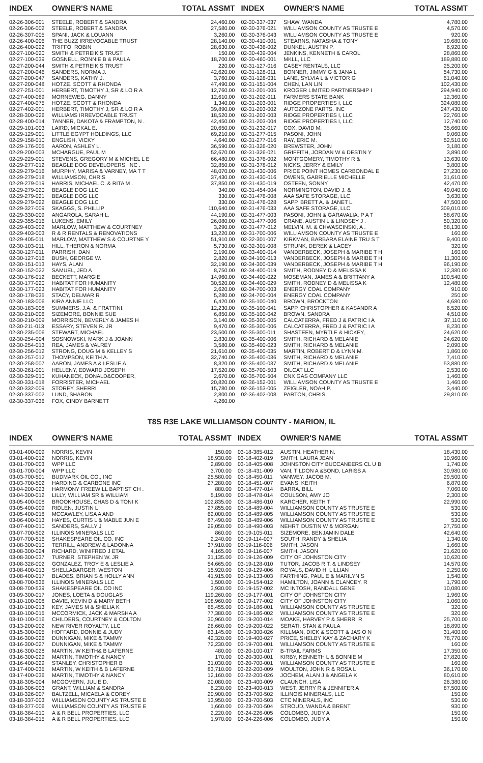| INDEX | OWNER'S NAME | TOTAL ASSMT | INDEX | OWNER'S NAME | TOTAL ASSMT |
| --- | --- | --- | --- | --- | --- |
| 02-26-306-001 | STEELE, ROBERT & SANDRA | 24,460.00 | 02-30-337-037 | SHAW, WANDA | 4,780.00 |
| 02-26-306-002 | STEELE, ROBERT & SANDRA | 27,580.00 | 02-30-376-021 | WILLIAMSON COUNTY AS TRUSTE E | 4,570.00 |
| 02-26-307-005 | SPANI, JACK & LOUANN | 3,260.00 | 02-30-376-043 | WILLIAMSON COUNTY AS TRUSTE E | 920.00 |
| 02-26-400-006 | THE BUZZ IRREVOCABLE TRUST | 28,140.00 | 02-30-410-001 | STEARNS, NATASHA & TONY | 19,680.00 |
| 02-26-400-022 | TRIFFO, ROBIN | 28,630.00 | 02-30-436-002 | DUNKEL, AUSTIN P. | 6,920.00 |
| 02-27-100-020 | SMITH & PETREIKIS TRUST | 150.00 | 02-30-439-004 | JENKINS, KENNETH & CAROL | 28,860.00 |
| 02-27-100-039 | GOSNELL, RONNIE B & PAULA | 18,700.00 | 02-30-460-001 | MKLL, LLC | 189,880.00 |
| 02-27-200-044 | SMITH & PETREIKIS TRUST | 220.00 | 02-31-127-016 | CASEY RENTALS, LLC | 25,200.00 |
| 02-27-200-046 | SANDERS, NORMA J. | 42,620.00 | 02-31-128-011 | BONNER, JIMMY G & JANA L | 54,730.00 |
| 02-27-200-047 | SANDERS, KATHY J. | 3,760.00 | 02-31-128-031 | LANE, SYLVIA L & VICTOR G | 51,040.00 |
| 02-27-200-048 | HOTZE, SCOTT & RHONDA | 47,490.00 | 02-31-151-004 | CHEN, LAN LIN | 102,430.00 |
| 02-27-251-001 | HERBERT, TIMOTHY J, SR & LO R A | 12,760.00 | 02-31-201-005 | KROGER LIMITED PARTNERSHIP I | 294,940.00 |
| 02-27-400-069 | MORNEWEG, DANNY | 12,610.00 | 02-31-202-011 | FARMERS STATE BANK | 12,360.00 |
| 02-27-400-075 | HOTZE, SCOTT & RHONDA | 1,340.00 | 02-31-203-001 | RIDGE PROPERTIES I, LLC | 324,080.00 |
| 02-27-402-001 | HERBERT, TIMOTHY J, SR & LO R A | 39,890.00 | 02-31-203-002 | AUTOZONE PARTS, INC | 247,430.00 |
| 02-28-300-026 | WILLIAMS IRREVOCABLE TRUST | 18,520.00 | 02-31-203-003 | RIDGE PROPERTIES I, LLC | 22,760.00 |
| 02-28-400-014 | TANNER, DAKOTA & FRAMPTON, N . | 42,450.00 | 02-31-203-004 | RIDGE PROPERTIES I, LLC | 12,740.00 |
| 02-29-101-003 | LAIRD, MICKAL E. | 20,650.00 | 02-31-232-017 | COX, DAVID M. | 35,660.00 |
| 02-29-129-001 | LITTLE EGYPT HOLDINGS, LLC | 69,210.00 | 02-31-277-015 | PASONI, JOHN | 9,060.00 |
| 02-29-158-010 | ENGLISH, VICKY | 4,640.00 | 02-31-277-016 | RAY, ERIC M. | 52,510.00 |
| 02-29-176-005 | AARON, ASHLEY L. | 36,590.00 | 02-31-326-020 | BREWSTER, JOHN | 3,180.00 |
| 02-29-200-003 | MCHARGUE, PAUL M | 52,670.00 | 02-31-326-021 | GRIFFITH, JORDAN W & DESTIN Y | 3,890.00 |
| 02-29-229-001 | STEVENS, GREGORY M & MICHEL L E | 66,480.00 | 02-31-376-002 | MONTGOMERY, TIMOTHY R & | 13,630.00 |
| 02-29-277-012 | BEAGLE DOG DEVELOPERS, INC . | 32,850.00 | 02-31-378-012 | NICKS, JERRY & EMILY | 3,800.00 |
| 02-29-279-016 | MURPHY, MARISA & VARNEY, MA T T | 48,070.00 | 02-31-430-006 | PRICE POINT HOMES CARBONDAL E | 27,230.00 |
| 02-29-279-018 | WILLIAMSON, CHRIS | 37,430.00 | 02-31-430-016 | OWENS, GABRIELLE MICHELLE | 31,610.00 |
| 02-29-279-019 | HARRIS, MICHAEL C. & RITA M . | 37,850.00 | 02-31-430-019 | OSTEEN, SONNY | 42,470.00 |
| 02-29-279-020 | BEAGLE DOG LLC | 340.00 | 02-31-454-004 | NORMINGTON, DAVID J. & | 49,040.00 |
| 02-29-279-021 | BEAGLE DOG LLC | 330.00 | 02-31-476-008 | AAA SAFE STORAGE, LLC | 3,630.00 |
| 02-29-279-022 | BEAGLE DOG LLC | 330.00 | 02-31-476-028 | SAPP, BRETT A. & JANET L. | 47,500.00 |
| 02-29-327-009 | SKAGGS, S. PHILLIP | 110,640.00 | 02-31-476-033 | AAA SAFE STORAGE, LLC | 309,010.00 |
| 02-29-330-009 | ANGAROLA, SARAH L. | 44,190.00 | 02-31-477-003 | PASONI, JOHN & GARAVALIA, P A T | 58,670.00 |
| 02-29-355-016 | LUKENS, EMILY | 26,080.00 | 02-31-477-006 | CRANE, AUSTIN L & LINDSEY J . | 50,320.00 |
| 02-29-403-002 | MARLOW, MATTHEW & COURTNEY | 3,290.00 | 02-31-477-012 | MELVIN, M. & CHWASCINSKI, A . | 58,130.00 |
| 02-29-403-003 | R & R RENTALS & RENOVATIONS | 13,220.00 | 02-31-700-006 | WILLIAMSON COUNTY AS TRUSTE E | 160.00 |
| 02-29-405-011 | MARLOW, MATTHEW S & COURTNE Y | 51,910.00 | 02-32-301-007 | KIRKMAN, BARBARA ELAINE TRU S T | 9,400.00 |
| 02-30-103-011 | HILL, THERON & NORMA | 5,730.00 | 02-32-301-008 | STRUNK, DEREK & LACEY | 320.00 |
| 02-30-127-011 | PARRISH, DAN | 2,190.00 | 02-33-400-014 | VANDERBECK, JOSEPH & MARIBE T H | 160.00 |
| 02-30-127-016 | BUSH, GEORGE W. | 2,820.00 | 02-34-100-013 | VANDERBECK, JOSEPH & MARIBE T H | 11,300.00 |
| 02-30-151-013 | HAYS, ALAN | 32,190.00 | 02-34-300-039 | VANDERBECK, JOSEPH & MARIBE T H | 96,190.00 |
| 02-30-152-022 | SAMUEL, JED A | 8,750.00 | 02-34-400-019 | SMITH, RODNEY D & MELISSA K | 12,380.00 |
| 02-30-176-012 | BECKETT, MARGIE | 14,960.00 | 02-34-400-022 | MOSEMAN, JAMES A & BRITTANY A | 100,540.00 |
| 02-30-177-020 | HABITAT FOR HUMANITY | 30,520.00 | 02-34-400-029 | SMITH, RODNEY D & MELISSA K | 12,480.00 |
| 02-30-177-023 | HABITAT FOR HUMANITY | 2,620.00 | 02-34-700-003 | ENERGY COAL COMPANY | 910.00 |
| 02-30-178-035 | STACY, DELMAR R | 5,280.00 | 02-34-700-004 | ENERGY COAL COMPANY | 250.00 |
| 02-30-183-006 | KIRA ANNIE LLC | 6,420.00 | 02-35-100-040 | BROWN, BROCKTON | 4,680.00 |
| 02-30-183-008 | SUMMERS, J.A. & FRATTINI, | 12,230.00 | 02-35-100-041 | SAPP, CHRISTOPHER & KASANDR A | 6,520.00 |
| 02-30-210-006 | SIZEMORE, BONNIE SUE | 6,850.00 | 02-35-100-042 | BROWN, SANDRA | 4,510.00 |
| 02-30-210-009 | MORRISON, BEVERLY & JAMES H | 3,140.00 | 02-35-300-005 | CALCATERRA, FRED J & PATRIC I A | 37,110.00 |
| 02-30-211-013 | ESSARY, STEVEN R. JR | 9,470.00 | 02-35-300-006 | CALCATERRA, FRED J & PATRIC I A | 8,230.00 |
| 02-30-235-006 | STEWART, MICHAEL | 23,500.00 | 02-35-300-011 | SHASTEEN, MYRTLE & HICKEY, | 24,620.00 |
| 02-30-254-004 | SOSNOWSKI, MARK J & JOANN | 2,830.00 | 02-35-400-006 | SMITH, RICHARD & MELANIE | 24,620.00 |
| 02-30-254-013 | REA, JAMES & VALREY | 3,580.00 | 02-35-400-023 | SMITH, RICHARD & MELANIE | 2,090.00 |
| 02-30-256-012 | STRONG, DOUG M & KELLEY S | 21,610.00 | 02-35-400-035 | MARTIN, ROBERT D & LYNN M. | 1,860.00 |
| 02-30-257-012 | THOMPSON, KEITH A. | 32,740.00 | 02-35-400-036 | SMITH, RICHARD & MELANIE | 7,410.00 |
| 02-30-258-007 | AARON, JAMES A & LESLIE A | 8,320.00 | 02-35-400-037 | SMITH, RICHARD & MELANIE | 53,880.00 |
| 02-30-261-001 | HELLENY, EDWARD JOSEPH | 17,520.00 | 02-35-700-503 | OILCAT LLC | 2,530.00 |
| 02-30-329-010 | KUHANECK, DONALD&COOPER, | 2,670.00 | 02-35-700-504 | CNX GAS COMPANY LLC | 1,460.00 |
| 02-30-331-018 | FORRISTER, MICHAEL | 20,820.00 | 02-36-152-001 | WILLIAMSON COUNTY AS TRUSTE E | 1,460.00 |
| 02-30-332-009 | STOREY, SHERRI | 15,780.00 | 02-36-153-005 | ZEIGLER, NOAH P. | 3,440.00 |
| 02-30-337-002 | LUND, SHARON | 2,800.00 | 02-36-402-008 | PARTON, CHRIS | 29,810.00 |
| 02-30-337-036 | FOX, CINDY BARNETT | 4,260.00 | | | |
T8S R3E LAKE WILLIAMSON COUNTY - MARION, IL
| INDEX | OWNER'S NAME | TOTAL ASSMT | INDEX | OWNER'S NAME | TOTAL ASSMT |
| --- | --- | --- | --- | --- | --- |
| 03-01-400-009 | NORRIS, KEVIN | 150.00 | 03-18-385-012 | AUSTIN, HEATHER N. | 18,430.00 |
| 03-01-400-012 | NORRIS, KEVIN | 18,930.00 | 03-18-402-019 | SMITH, LAURA JEAN | 10,960.00 |
| 03-01-700-003 | WPP LLC | 2,890.00 | 03-18-405-008 | JOHNSTON CITY BUCCANEERS CL U B | 1,740.00 |
| 03-01-700-004 | WPP LLC | 3,700.00 | 03-18-431-009 | VAN, TILDON A &BOND, LARISS A | 30,980.00 |
| 03-03-700-501 | BUDMARK OIL CO., INC | 25,580.00 | 03-18-450-011 | VANWEY, JACOB M. | 29,500.00 |
| 03-03-700-502 | HARDING & CARBONE INC | 27,280.00 | 03-18-451-007 | EVANS, KEITH | 6,870.00 |
| 03-04-200-023 | HARMONY FREEWILL BAPTIST CH . | 880.00 | 03-18-477-014 | BARRA, BILL | 7,060.00 |
| 03-04-300-012 | LILLY, WILLIAM SR & WILLIAM | 5,190.00 | 03-18-478-014 | COULSON, AMY JO | 2,300.00 |
| 03-05-400-008 | BROOKHOUSE, CHAS D & TONI K | 102,835.00 | 03-18-486-010 | KARCHER, KEITH T | 22,990.00 |
| 03-05-400-009 | RIDLEN, JUSTIN L | 27,855.00 | 03-18-489-004 | WILLIAMSON COUNTY AS TRUSTE E | 530.00 |
| 03-05-400-018 | MCCAWLEY, LISA A AND | 62,000.00 | 03-18-489-005 | WILLIAMSON COUNTY AS TRUSTE E | 530.00 |
| 03-06-400-013 | HAYES, CURTIS L & MABLE JUN E | 67,490.00 | 03-18-489-006 | WILLIAMSON COUNTY AS TRUSTE E | 530.00 |
| 03-07-400-010 | SANDERS, SALLY J | 29,050.00 | 03-18-490-003 | NEHRT, DUSTIN W & MORGAN | 27,750.00 |
| 03-07-700-502 | ILLINOIS MINERALS LLC | 860.00 | 03-19-105-011 | SIZEMORE, BENJAMIN DALE | 42,640.00 |
| 03-07-700-516 | SHAKESPEARE OIL CO, INC | 2,240.00 | 03-19-114-007 | SOUTH, RANDY & SHELIA | 1,340.00 |
| 03-08-300-010 | TERRILL, ANDREW & LADONNA | 37,910.00 | 03-19-116-006 | SMITH, JASON | 1,660.00 |
| 03-08-300-024 | RICHARD, WINIFRED J ETAL | 4,165.00 | 03-19-116-007 | SMITH, JASON | 21,620.00 |
| 03-08-300-037 | TURNER, STEPHEN W. JR | 31,135.00 | 03-19-126-009 | CITY OF JOHNSTON CITY | 10,620.00 |
| 03-08-328-002 | GONZALEZ, TROY E & LESLIE A | 54,665.00 | 03-19-128-010 | TUTOR, JACOB R.T. & LINDSEY | 14,570.00 |
| 03-08-400-013 | SHELLABARGER, WESTON | 15,920.00 | 03-19-129-006 | ROYALS, DAVID H, LILLIAN | 2,250.00 |
| 03-08-400-017 | BLADES, BRIAN S & HOLLY ANN | 41,915.00 | 03-19-133-003 | FARTHING, PAUL E & MARILYN S | 1,540.00 |
| 03-08-700-536 | ILLINOIS MINERALS LLC | 1,500.00 | 03-19-154-012 | HAMILTON, JOANN & CLANCEY, R | 1,790.00 |
| 03-08-700-539 | SHAKESPEARE OIL CO INC | 3,930.00 | 03-19-157-002 | MC INTOSH, RANDALL GENE | 10,080.00 |
| 03-09-300-017 | JONES, LOETA & DOUGLAS | 119,260.00 | 03-19-177-001 | CITY OF JOHNSTON CITY | 1,960.00 |
| 03-10-100-008 | DAVIE, KEVIN D & MARY BETH | 108,960.00 | 03-19-177-002 | CITY OF JOHNSTON CITY | 1,060.00 |
| 03-10-100-013 | KEY, JAMES M & SHELIA K | 65,455.00 | 03-19-186-001 | WILLIAMSON COUNTY AS TRUSTE E | 320.00 |
| 03-10-100-015 | MCCORMICK, JACK & MARSHA A | 77,380.00 | 03-19-186-002 | WILLIAMSON COUNTY AS TRUSTE E | 320.00 |
| 03-10-100-016 | CHILDERS, COURTNEY & COLTON | 30,960.00 | 03-19-200-014 | MOAKE, HARVEY P & SHERRI R | 25,700.00 |
| 03-13-200-002 | NEW RIVER ROYALTY, LLC | 26,660.00 | 03-19-200-022 | SERATI, STAN & PAULA | 18,890.00 |
| 03-15-300-005 | HOFFARD, DONNIE & JUDY | 63,145.00 | 03-19-300-026 | KILLMAN, DICK & SCOTT & JAS O N | 31,400.00 |
| 03-16-300-026 | DUNNIGAN, MIKE & TAMMY | 42,320.00 | 03-19-400-027 | PRICE, SHELBY KAY & ZACHARY K | 78,770.00 |
| 03-16-300-027 | DUNNIGAN, MIKE & TAMMY | 72,230.00 | 03-19-700-001 | WILLIAMSON COUNTY AS TRUSTE E | 160.00 |
| 03-16-300-028 | MARTIN, W KEITH& B LAFERNE | 480.00 | 03-20-100-017 | B-TRAIL FARMS | 17,350.00 |
| 03-16-300-029 | MARTIN, TIMOTHY & NANCY | 170.00 | 03-20-300-001 | KIRBY, KENNETH L & BONNIE M | 27,820.00 |
| 03-16-400-029 | STANLEY, CHRISTOPHER B | 31,030.00 | 03-20-700-001 | WILLIAMSON COUNTY AS TRUSTE E | 160.00 |
| 03-17-400-035 | MARTIN, W KEITH & B LAFERNE | 83,710.00 | 03-22-200-009 | MOULTON, JOHN R & ROSA L | 36,170.00 |
| 03-17-400-036 | MARTIN, TIMOTHY & NANCY | 12,160.00 | 03-22-200-026 | JOCHEM, ALAN J & ANGELA K | 80,610.00 |
| 03-18-305-004 | MCGOVERN, JULIE D. | 20,080.00 | 03-23-400-009 | CLAUNCH, LISA | 26,380.00 |
| 03-18-306-003 | GRANT, WILLIAM & SANDRA | 6,230.00 | 03-23-400-013 | WEST, JERRY R & JENNIFER A | 87,500.00 |
| 03-18-326-007 | BALTZELL, MICAELA & COREY | 20,900.00 | 03-23-700-502 | ILLINOIS MINERALS, LLC | 150.00 |
| 03-18-337-003 | WILLIAMSON COUNTY AS TRUSTE E | 13,950.00 | 03-23-700-503 | CTC MINERALS, INC | 530.00 |
| 03-18-377-006 | WILLIAMSON COUNTY AS TRUSTE E | 1,660.00 | 03-23-700-504 | STROUD, WANDA & BRENT | 930.00 |
| 03-18-384-010 | A & R BELL PROPERTIES, LLC | 2,220.00 | 03-24-226-005 | COLOMBO, JUDY A | 150.00 |
| 03-18-384-015 | A & R BELL PROPERTIES, LLC | 1,970.00 | 03-24-226-006 | COLOMBO, JUDY A | 150.00 |